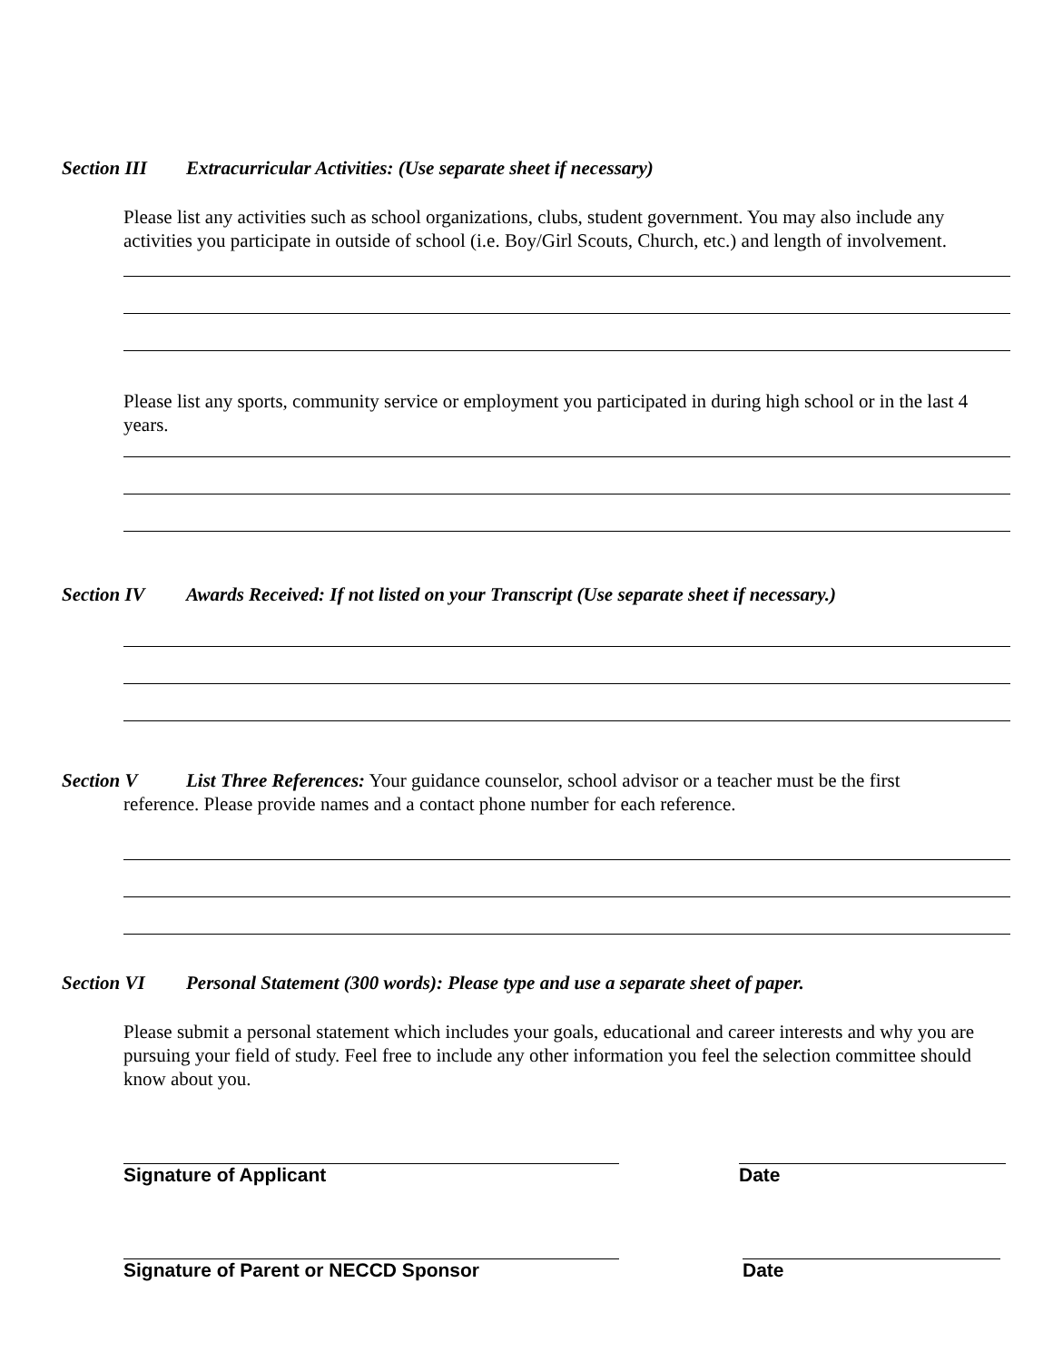Section III Extracurricular Activities: (Use separate sheet if necessary)
Please list any activities such as school organizations, clubs, student government. You may also include any activities you participate in outside of school (i.e. Boy/Girl Scouts, Church, etc.) and length of involvement.
Please list any sports, community service or employment you participated in during high school or in the last 4 years.
Section IV Awards Received: If not listed on your Transcript (Use separate sheet if necessary.)
Section V List Three References: Your guidance counselor, school advisor or a teacher must be the first
reference. Please provide names and a contact phone number for each reference.
Section VI Personal Statement (300 words): Please type and use a separate sheet of paper.
Please submit a personal statement which includes your goals, educational and career interests and why you are pursuing your field of study. Feel free to include any other information you feel the selection committee should know about you.
Signature of Applicant Date
Signature of Parent or NECCD Sponsor Date